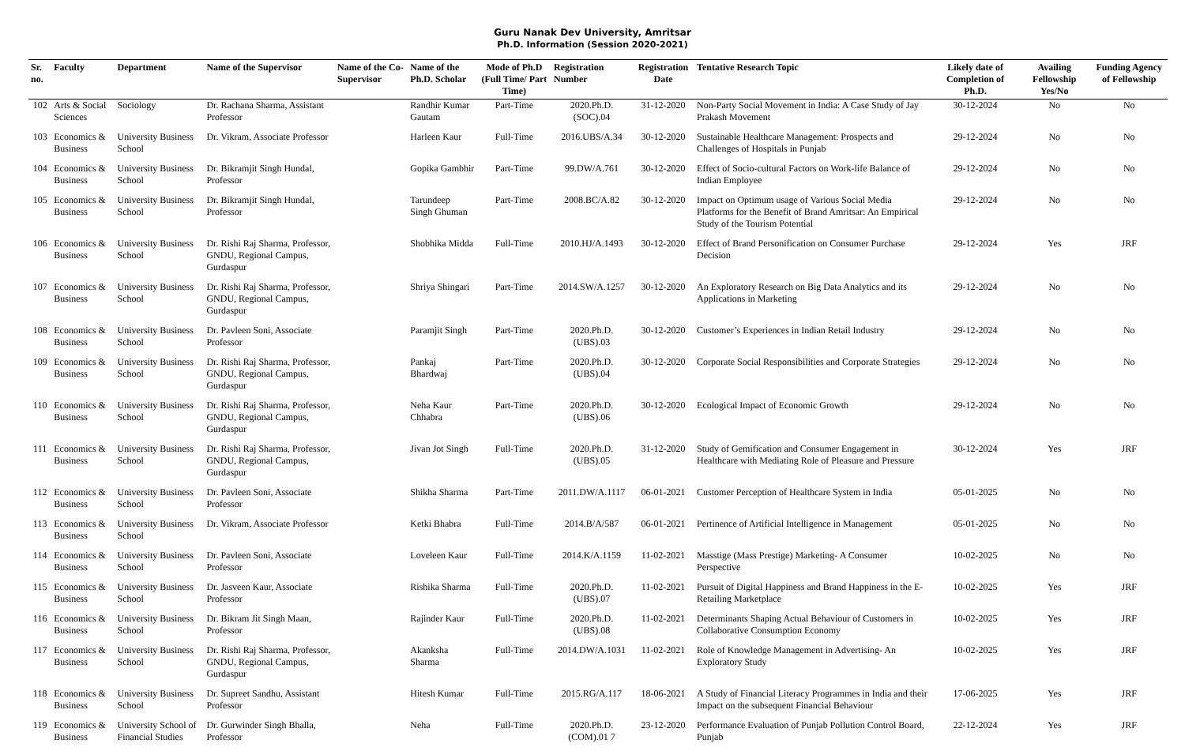Guru Nanak Dev University, Amritsar
Ph.D. Information (Session 2020-2021)
| Sr. no. | Faculty | Department | Name of the Supervisor | Name of the Co-Supervisor | Name of the Ph.D. Scholar | Mode of Ph.D (Full Time/ Part Time) | Registration Number | Registration Date | Tentative Research Topic | Likely date of Completion of Ph.D. | Availing Fellowship Yes/No | Funding Agency of Fellowship |
| --- | --- | --- | --- | --- | --- | --- | --- | --- | --- | --- | --- | --- |
| 102 | Arts & Social Sciences | Sociology | Dr. Rachana Sharma, Assistant Professor | | Randhir Kumar Gautam | Part-Time | 2020.Ph.D.(SOC).04 | 31-12-2020 | Non-Party Social Movement in India: A Case Study of Jay Prakash Movement | 30-12-2024 | No | No |
| 103 | Economics & Business | University Business School | Dr. Vikram, Associate Professor | | Harleen Kaur | Full-Time | 2016.UBS/A.34 | 30-12-2020 | Sustainable Healthcare Management: Prospects and Challenges of Hospitals in Punjab | 29-12-2024 | No | No |
| 104 | Economics & Business | University Business School | Dr. Bikramjit Singh Hundal, Professor | | Gopika Gambhir | Part-Time | 99.DW/A.761 | 30-12-2020 | Effect of Socio-cultural Factors on Work-life Balance of Indian Employee | 29-12-2024 | No | No |
| 105 | Economics & Business | University Business School | Dr. Bikramjit Singh Hundal, Professor | | Tarundeep Singh Ghuman | Part-Time | 2008.BC/A.82 | 30-12-2020 | Impact on Optimum usage of Various Social Media Platforms for the Benefit of Brand Amritsar: An Empirical Study of the Tourism Potential | 29-12-2024 | No | No |
| 106 | Economics & Business | University Business School | Dr. Rishi Raj Sharma, Professor, GNDU, Regional Campus, Gurdaspur | | Shobhika Midda | Full-Time | 2010.HJ/A.1493 | 30-12-2020 | Effect of Brand Personification on Consumer Purchase Decision | 29-12-2024 | Yes | JRF |
| 107 | Economics & Business | University Business School | Dr. Rishi Raj Sharma, Professor, GNDU, Regional Campus, Gurdaspur | | Shriya Shingari | Part-Time | 2014.SW/A.1257 | 30-12-2020 | An Exploratory Research on Big Data Analytics and its Applications in Marketing | 29-12-2024 | No | No |
| 108 | Economics & Business | University Business School | Dr. Pavleen Soni, Associate Professor | | Paramjit Singh | Part-Time | 2020.Ph.D.(UBS).03 | 30-12-2020 | Customer’s Experiences in Indian Retail Industry | 29-12-2024 | No | No |
| 109 | Economics & Business | University Business School | Dr. Rishi Raj Sharma, Professor, GNDU, Regional Campus, Gurdaspur | | Pankaj Bhardwaj | Part-Time | 2020.Ph.D.(UBS).04 | 30-12-2020 | Corporate Social Responsibilities and Corporate Strategies | 29-12-2024 | No | No |
| 110 | Economics & Business | University Business School | Dr. Rishi Raj Sharma, Professor, GNDU, Regional Campus, Gurdaspur | | Neha Kaur Chhabra | Part-Time | 2020.Ph.D.(UBS).06 | 30-12-2020 | Ecological Impact of Economic Growth | 29-12-2024 | No | No |
| 111 | Economics & Business | University Business School | Dr. Rishi Raj Sharma, Professor, GNDU, Regional Campus, Gurdaspur | | Jivan Jot Singh | Full-Time | 2020.Ph.D.(UBS).05 | 31-12-2020 | Study of Gemification and Consumer Engagement in Healthcare with Mediating Role of Pleasure and Pressure | 30-12-2024 | Yes | JRF |
| 112 | Economics & Business | University Business School | Dr. Pavleen Soni, Associate Professor | | Shikha Sharma | Part-Time | 2011.DW/A.1117 | 06-01-2021 | Customer Perception of Healthcare System in India | 05-01-2025 | No | No |
| 113 | Economics & Business | University Business School | Dr. Vikram, Associate Professor | | Ketki Bhabra | Full-Time | 2014.B/A/587 | 06-01-2021 | Pertinence of Artificial Intelligence in Management | 05-01-2025 | No | No |
| 114 | Economics & Business | University Business School | Dr. Pavleen Soni, Associate Professor | | Loveleen Kaur | Full-Time | 2014.K/A.1159 | 11-02-2021 | Masstige (Mass Prestige) Marketing- A Consumer Perspective | 10-02-2025 | No | No |
| 115 | Economics & Business | University Business School | Dr. Jasveen Kaur, Associate Professor | | Rishika Sharma | Full-Time | 2020.Ph.D.(UBS).07 | 11-02-2021 | Pursuit of Digital Happiness and Brand Happiness in the E-Retailing Marketplace | 10-02-2025 | Yes | JRF |
| 116 | Economics & Business | University Business School | Dr. Bikram Jit Singh Maan, Professor | | Rajinder Kaur | Full-Time | 2020.Ph.D.(UBS).08 | 11-02-2021 | Determinants Shaping Actual Behaviour of Customers in Collaborative Consumption Economy | 10-02-2025 | Yes | JRF |
| 117 | Economics & Business | University Business School | Dr. Rishi Raj Sharma, Professor, GNDU, Regional Campus, Gurdaspur | | Akanksha Sharma | Full-Time | 2014.DW/A.1031 | 11-02-2021 | Role of Knowledge Management in Advertising- An Exploratory Study | 10-02-2025 | Yes | JRF |
| 118 | Economics & Business | University Business School | Dr. Supreet Sandhu, Assistant Professor | | Hitesh Kumar | Full-Time | 2015.RG/A.117 | 18-06-2021 | A Study of Financial Literacy Programmes in India and their Impact on the subsequent Financial Behaviour | 17-06-2025 | Yes | JRF |
| 119 | Economics & Business | University School of Financial Studies | Dr. Gurwinder Singh Bhalla, Professor | | Neha | Full-Time | 2020.Ph.D.(COM).01 7 | 23-12-2020 | Performance Evaluation of Punjab Pollution Control Board, Punjab | 22-12-2024 | Yes | JRF |